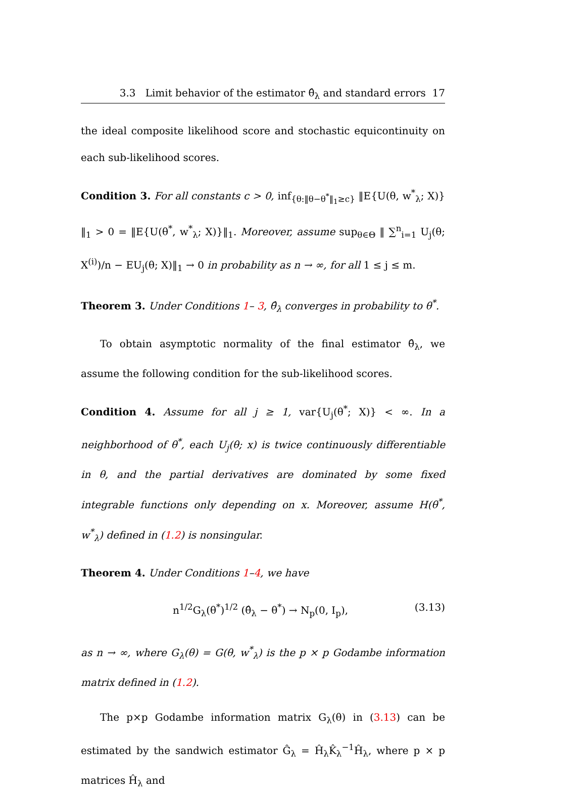3.3 Limit behavior of the estimator θ̂<sub>λ</sub> and standard errors 17
the ideal composite likelihood score and stochastic equicontinuity on each sub-likelihood scores.
Condition 3. For all constants c > 0, inf<sub>{θ:‖θ−θ<sup>*</sup>‖<sub>1</sub>≥c}</sub> ‖E{U(θ, w<sup>*</sup><sub>λ</sub>; X)}‖<sub>1</sub> > 0 = ‖E{U(θ<sup>*</sup>, w<sup>*</sup><sub>λ</sub>; X)}‖<sub>1</sub>. Moreover, assume sup<sub>θ∈Θ</sub> ‖ ∑<sup>n</sup><sub>i=1</sub> U<sub>j</sub>(θ; X<sup>(i)</sup>)/n − EU<sub>j</sub>(θ; X)‖<sub>1</sub> → 0 in probability as n → ∞, for all 1 ≤ j ≤ m.
Theorem 3. Under Conditions 1– 3, θ̂<sub>λ</sub> converges in probability to θ<sup>*</sup>.
To obtain asymptotic normality of the final estimator θ̂<sub>λ</sub>, we assume the following condition for the sub-likelihood scores.
Condition 4. Assume for all j ≥ 1, var{U<sub>j</sub>(θ<sup>*</sup>; X)} < ∞. In a neighborhood of θ<sup>*</sup>, each U<sub>j</sub>(θ; x) is twice continuously differentiable in θ, and the partial derivatives are dominated by some fixed integrable functions only depending on x. Moreover, assume H(θ<sup>*</sup>, w<sup>*</sup><sub>λ</sub>) defined in (1.2) is nonsingular.
Theorem 4. Under Conditions 1–4, we have
n<sup>1/2</sup>G<sub>λ</sub>(θ<sup>*</sup>)<sup>1/2</sup> (θ̂<sub>λ</sub> − θ<sup>*</sup>) → N<sub>p</sub>(0, I<sub>p</sub>), (3.13)
as n → ∞, where G<sub>λ</sub>(θ) = G(θ, w<sup>*</sup><sub>λ</sub>) is the p × p Godambe information matrix defined in (1.2).
The p×p Godambe information matrix G<sub>λ</sub>(θ) in (3.13) can be estimated by the sandwich estimator Ĝ<sub>λ</sub> = Ĥ<sub>λ</sub>K̂<sub>λ</sub><sup>−1</sup>Ĥ<sub>λ</sub>, where p × p matrices Ĥ<sub>λ</sub> and